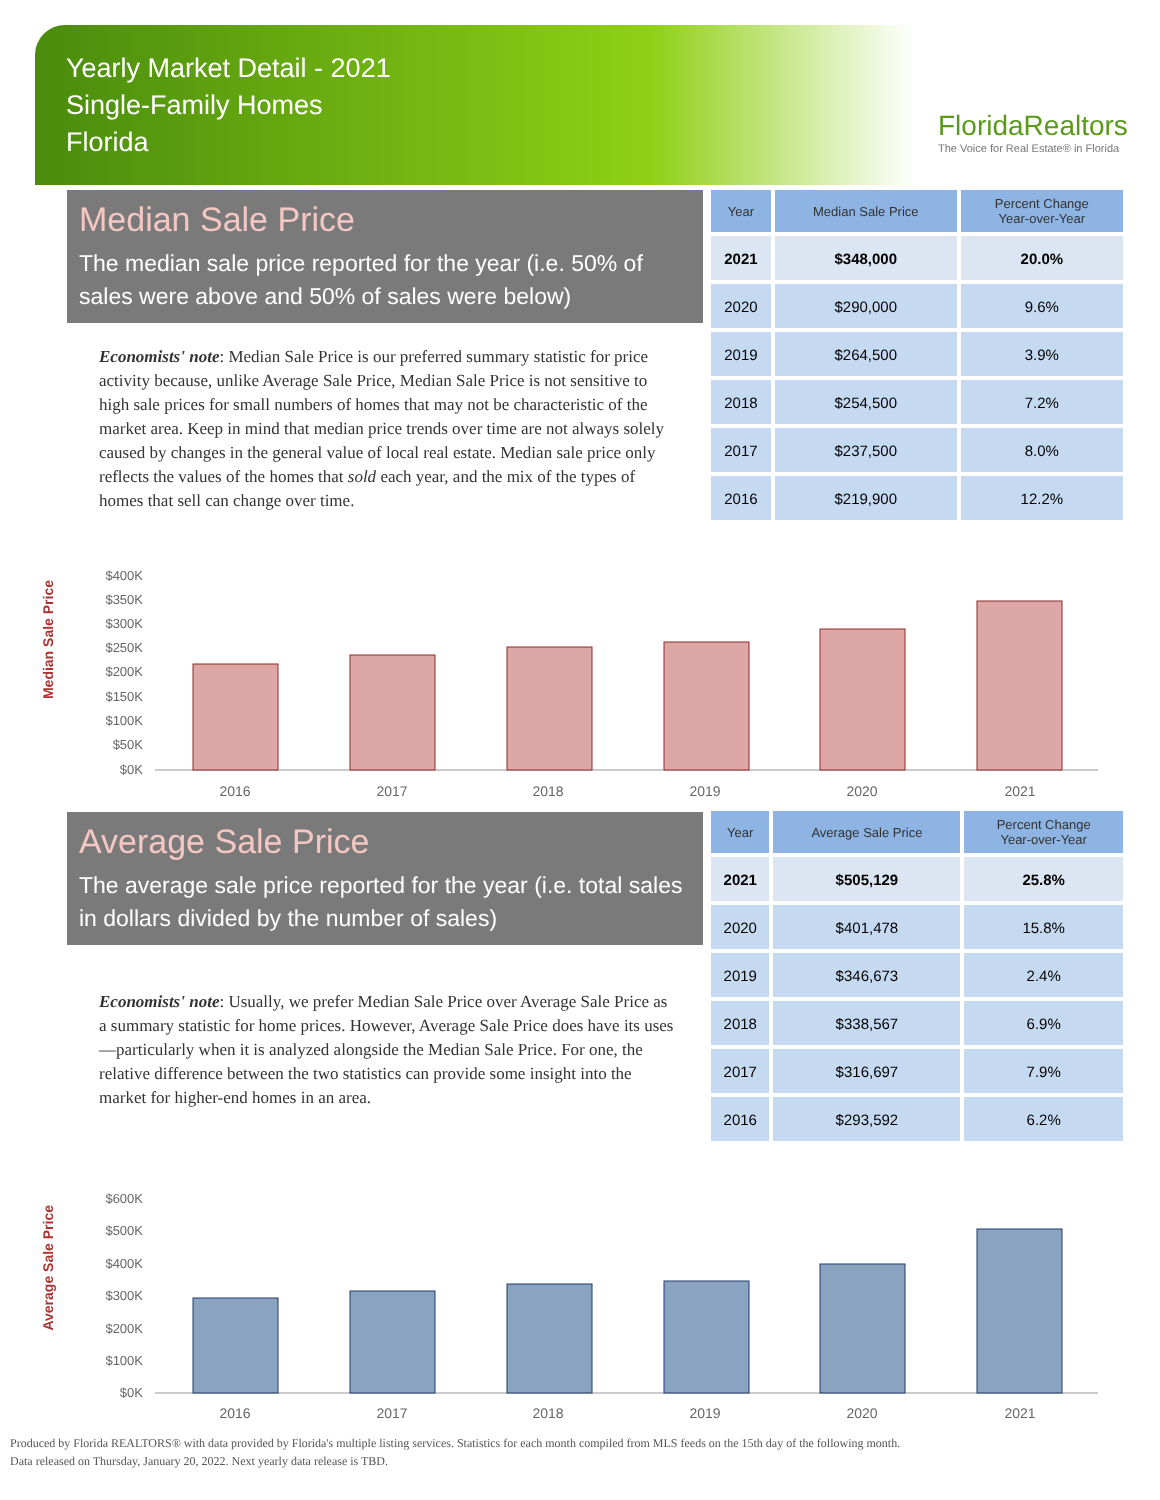Yearly Market Detail - 2021
Single-Family Homes
Florida
FloridaRealtors
The Voice for Real Estate® in Florida
Median Sale Price
The median sale price reported for the year (i.e. 50% of sales were above and 50% of sales were below)
Economists' note: Median Sale Price is our preferred summary statistic for price activity because, unlike Average Sale Price, Median Sale Price is not sensitive to high sale prices for small numbers of homes that may not be characteristic of the market area. Keep in mind that median price trends over time are not always solely caused by changes in the general value of local real estate. Median sale price only reflects the values of the homes that sold each year, and the mix of the types of homes that sell can change over time.
| Year | Median Sale Price | Percent Change Year-over-Year |
| --- | --- | --- |
| 2021 | $348,000 | 20.0% |
| 2020 | $290,000 | 9.6% |
| 2019 | $264,500 | 3.9% |
| 2018 | $254,500 | 7.2% |
| 2017 | $237,500 | 8.0% |
| 2016 | $219,900 | 12.2% |
Median Sale Price
$400K
$350K
$300K
$250K
$200K
$150K
$100K
$50K
$0K
2016
2017
2018
2019
2020
2021
Average Sale Price
The average sale price reported for the year (i.e. total sales in dollars divided by the number of sales)
Economists' note: Usually, we prefer Median Sale Price over Average Sale Price as a summary statistic for home prices. However, Average Sale Price does have its uses—particularly when it is analyzed alongside the Median Sale Price. For one, the relative difference between the two statistics can provide some insight into the market for higher-end homes in an area.
| Year | Average Sale Price | Percent Change Year-over-Year |
| --- | --- | --- |
| 2021 | $505,129 | 25.8% |
| 2020 | $401,478 | 15.8% |
| 2019 | $346,673 | 2.4% |
| 2018 | $338,567 | 6.9% |
| 2017 | $316,697 | 7.9% |
| 2016 | $293,592 | 6.2% |
Average Sale Price
$600K
$500K
$400K
$300K
$200K
$100K
$0K
2016
2017
2018
2019
2020
2021
Produced by Florida REALTORS® with data provided by Florida's multiple listing services. Statistics for each month compiled from MLS feeds on the 15th day of the following month.
Data released on Thursday, January 20, 2022. Next yearly data release is TBD.